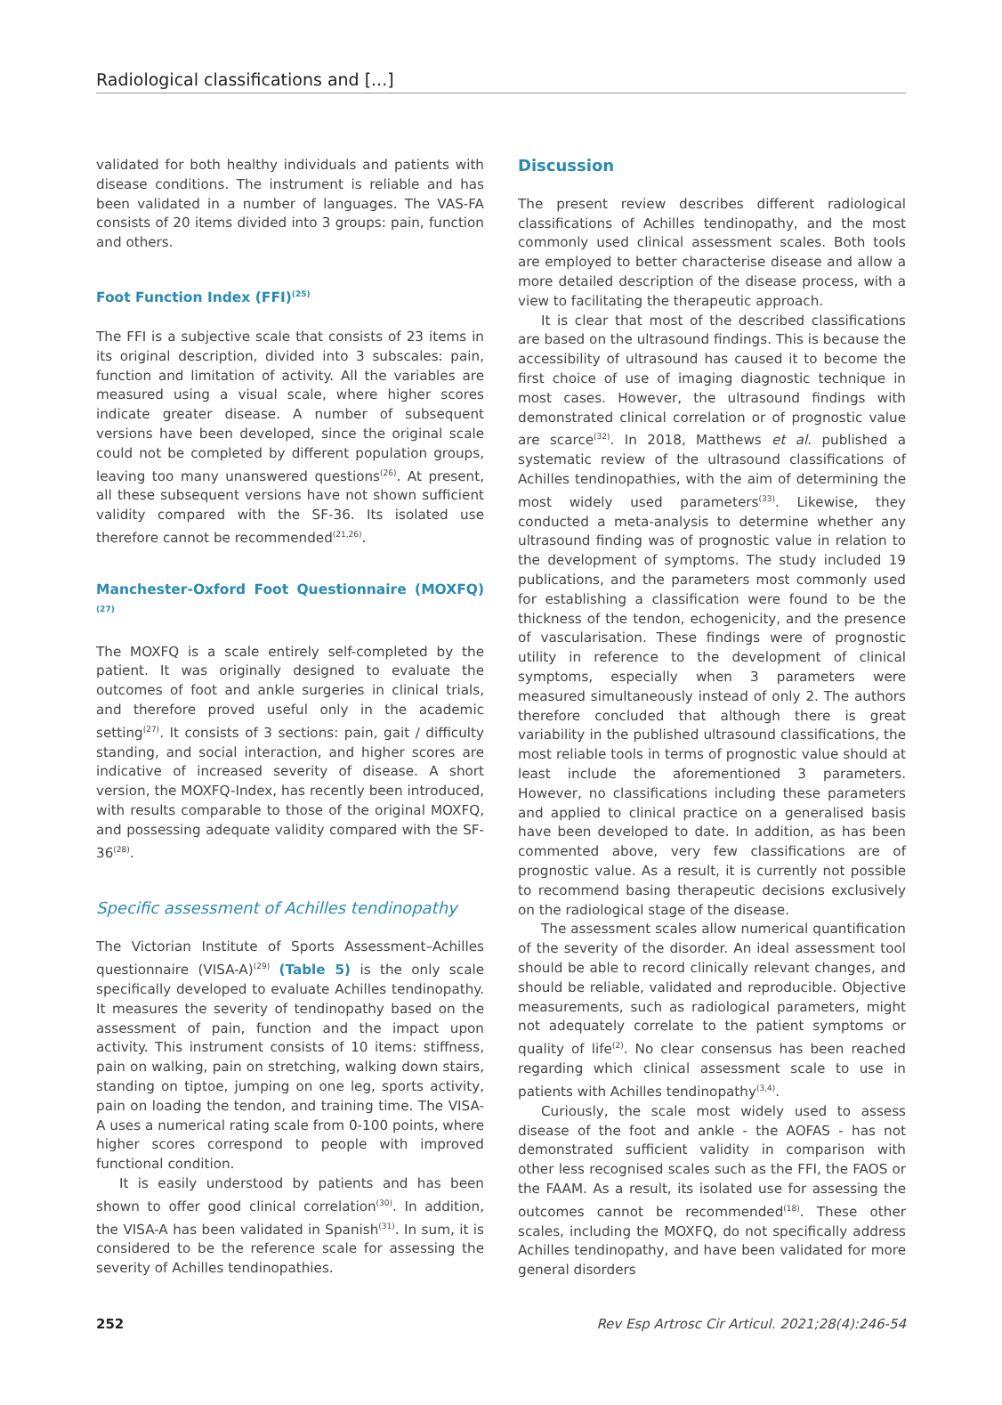Radiological classifications and [...]
validated for both healthy individuals and patients with disease conditions. The instrument is reliable and has been validated in a number of languages. The VAS-FA consists of 20 items divided into 3 groups: pain, function and others.
Foot Function Index (FFI)<sup>(25)</sup>
The FFI is a subjective scale that consists of 23 items in its original description, divided into 3 subscales: pain, function and limitation of activity. All the variables are measured using a visual scale, where higher scores indicate greater disease. A number of subsequent versions have been developed, since the original scale could not be completed by different population groups, leaving too many unanswered questions<sup>(26)</sup>. At present, all these subsequent versions have not shown sufficient validity compared with the SF-36. Its isolated use therefore cannot be recommended<sup>(21,26)</sup>.
Manchester-Oxford Foot Questionnaire (MOXFQ)<sup>(27)</sup>
The MOXFQ is a scale entirely self-completed by the patient. It was originally designed to evaluate the outcomes of foot and ankle surgeries in clinical trials, and therefore proved useful only in the academic setting<sup>(27)</sup>. It consists of 3 sections: pain, gait / difficulty standing, and social interaction, and higher scores are indicative of increased severity of disease. A short version, the MOXFQ-Index, has recently been introduced, with results comparable to those of the original MOXFQ, and possessing adequate validity compared with the SF-36<sup>(28)</sup>.
Specific assessment of Achilles tendinopathy
The Victorian Institute of Sports Assessment–Achilles questionnaire (VISA-A)<sup>(29)</sup> (Table 5) is the only scale specifically developed to evaluate Achilles tendinopathy. It measures the severity of tendinopathy based on the assessment of pain, function and the impact upon activity. This instrument consists of 10 items: stiffness, pain on walking, pain on stretching, walking down stairs, standing on tiptoe, jumping on one leg, sports activity, pain on loading the tendon, and training time. The VISA-A uses a numerical rating scale from 0-100 points, where higher scores correspond to people with improved functional condition.
It is easily understood by patients and has been shown to offer good clinical correlation<sup>(30)</sup>. In addition, the VISA-A has been validated in Spanish<sup>(31)</sup>. In sum, it is considered to be the reference scale for assessing the severity of Achilles tendinopathies.
Discussion
The present review describes different radiological classifications of Achilles tendinopathy, and the most commonly used clinical assessment scales. Both tools are employed to better characterise disease and allow a more detailed description of the disease process, with a view to facilitating the therapeutic approach.
It is clear that most of the described classifications are based on the ultrasound findings. This is because the accessibility of ultrasound has caused it to become the first choice of use of imaging diagnostic technique in most cases. However, the ultrasound findings with demonstrated clinical correlation or of prognostic value are scarce<sup>(32)</sup>. In 2018, Matthews et al. published a systematic review of the ultrasound classifications of Achilles tendinopathies, with the aim of determining the most widely used parameters<sup>(33)</sup>. Likewise, they conducted a meta-analysis to determine whether any ultrasound finding was of prognostic value in relation to the development of symptoms. The study included 19 publications, and the parameters most commonly used for establishing a classification were found to be the thickness of the tendon, echogenicity, and the presence of vascularisation. These findings were of prognostic utility in reference to the development of clinical symptoms, especially when 3 parameters were measured simultaneously instead of only 2. The authors therefore concluded that although there is great variability in the published ultrasound classifications, the most reliable tools in terms of prognostic value should at least include the aforementioned 3 parameters. However, no classifications including these parameters and applied to clinical practice on a generalised basis have been developed to date. In addition, as has been commented above, very few classifications are of prognostic value. As a result, it is currently not possible to recommend basing therapeutic decisions exclusively on the radiological stage of the disease.
The assessment scales allow numerical quantification of the severity of the disorder. An ideal assessment tool should be able to record clinically relevant changes, and should be reliable, validated and reproducible. Objective measurements, such as radiological parameters, might not adequately correlate to the patient symptoms or quality of life<sup>(2)</sup>. No clear consensus has been reached regarding which clinical assessment scale to use in patients with Achilles tendinopathy<sup>(3,4)</sup>.
Curiously, the scale most widely used to assess disease of the foot and ankle - the AOFAS - has not demonstrated sufficient validity in comparison with other less recognised scales such as the FFI, the FAOS or the FAAM. As a result, its isolated use for assessing the outcomes cannot be recommended<sup>(18)</sup>. These other scales, including the MOXFQ, do not specifically address Achilles tendinopathy, and have been validated for more general disorders
252 Rev Esp Artrosc Cir Articul. 2021;28(4):246-54